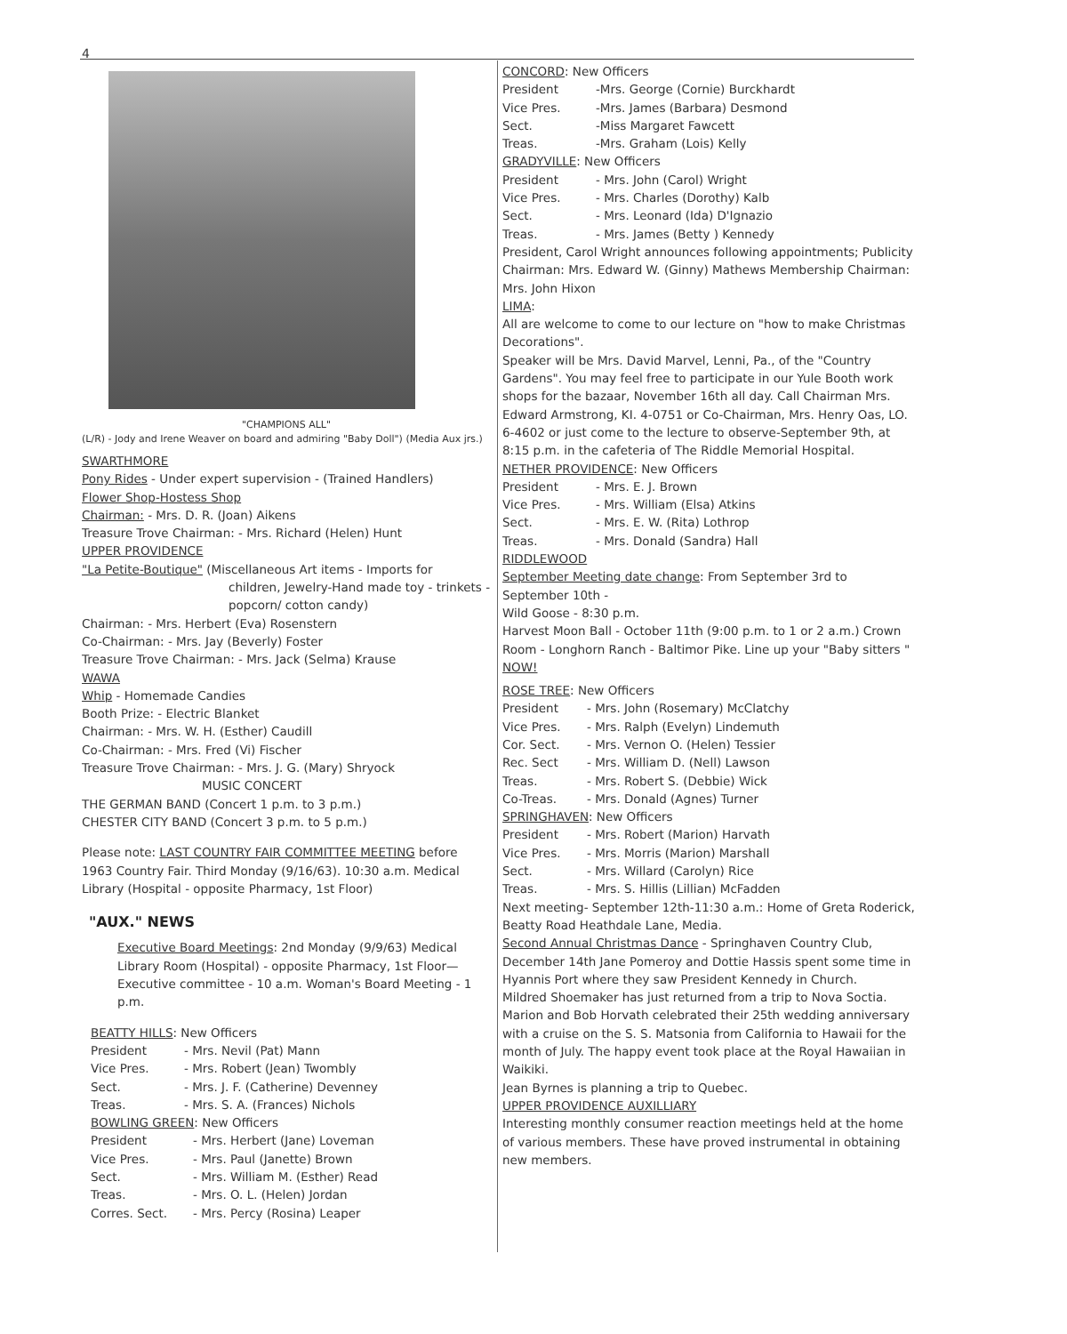4
"CHAMPIONS ALL"
(L/R) - Jody and Irene Weaver on board and admiring "Baby Doll") (Media Aux jrs.)
SWARTHMORE
Pony Rides - Under expert supervision - (Trained Handlers)
Flower Shop-Hostess Shop
Chairman: - Mrs. D. R. (Joan) Aikens
Treasure Trove Chairman: - Mrs. Richard (Helen) Hunt
UPPER PROVIDENCE
"La Petite-Boutique" (Miscellaneous Art items - Imports for
children, Jewelry-Hand made toy - trinkets - popcorn/ cotton candy)
Chairman: - Mrs. Herbert (Eva) Rosenstern
Co-Chairman: - Mrs. Jay (Beverly) Foster
Treasure Trove Chairman: - Mrs. Jack (Selma) Krause
WAWA
Whip - Homemade Candies
Booth Prize: - Electric Blanket
Chairman: - Mrs. W. H. (Esther) Caudill
Co-Chairman: - Mrs. Fred (Vi) Fischer
Treasure Trove Chairman: - Mrs. J. G. (Mary) Shryock
MUSIC CONCERT
THE GERMAN BAND (Concert 1 p.m. to 3 p.m.)
CHESTER CITY BAND (Concert 3 p.m. to 5 p.m.)
Please note: LAST COUNTRY FAIR COMMITTEE MEETING before 1963 Country Fair. Third Monday (9/16/63). 10:30 a.m. Medical Library (Hospital - opposite Pharmacy, 1st Floor)
"AUX." NEWS
Executive Board Meetings: 2nd Monday (9/9/63) Medical Library Room (Hospital) - opposite Pharmacy, 1st Floor—Executive committee - 10 a.m. Woman's Board Meeting - 1 p.m.
BEATTY HILLS: New Officers
President - Mrs. Nevil (Pat) Mann
Vice Pres. - Mrs. Robert (Jean) Twombly
Sect. - Mrs. J. F. (Catherine) Devenney
Treas. - Mrs. S. A. (Frances) Nichols
BOWLING GREEN: New Officers
President - Mrs. Herbert (Jane) Loveman
Vice Pres. - Mrs. Paul (Janette) Brown
Sect. - Mrs. William M. (Esther) Read
Treas. - Mrs. O. L. (Helen) Jordan
Corres. Sect. - Mrs. Percy (Rosina) Leaper
CONCORD: New Officers
President -Mrs. George (Cornie) Burckhardt
Vice Pres. -Mrs. James (Barbara) Desmond
Sect. -Miss Margaret Fawcett
Treas. -Mrs. Graham (Lois) Kelly
GRADYVILLE: New Officers
President - Mrs. John (Carol) Wright
Vice Pres. - Mrs. Charles (Dorothy) Kalb
Sect. - Mrs. Leonard (Ida) D'Ignazio
Treas. - Mrs. James (Betty ) Kennedy
President, Carol Wright announces following appointments; Publicity Chairman: Mrs. Edward W. (Ginny) Mathews Membership Chairman: Mrs. John Hixon
LIMA:
All are welcome to come to our lecture on "how to make Christmas Decorations".
Speaker will be Mrs. David Marvel, Lenni, Pa., of the "Country Gardens". You may feel free to participate in our Yule Booth work shops for the bazaar, November 16th all day. Call Chairman Mrs. Edward Armstrong, KI. 4-0751 or Co-Chairman, Mrs. Henry Oas, LO. 6-4602 or just come to the lecture to observe-September 9th, at 8:15 p.m. in the cafeteria of The Riddle Memorial Hospital.
NETHER PROVIDENCE: New Officers
President - Mrs. E. J. Brown
Vice Pres. - Mrs. William (Elsa) Atkins
Sect. - Mrs. E. W. (Rita) Lothrop
Treas. - Mrs. Donald (Sandra) Hall
RIDDLEWOOD
September Meeting date change: From September 3rd to September 10th -
Wild Goose - 8:30 p.m.
Harvest Moon Ball - October 11th (9:00 p.m. to 1 or 2 a.m.) Crown Room - Longhorn Ranch - Baltimor Pike. Line up your "Baby sitters " NOW!
ROSE TREE: New Officers
President - Mrs. John (Rosemary) McClatchy
Vice Pres. - Mrs. Ralph (Evelyn) Lindemuth
Cor. Sect. - Mrs. Vernon O. (Helen) Tessier
Rec. Sect - Mrs. William D. (Nell) Lawson
Treas. - Mrs. Robert S. (Debbie) Wick
Co-Treas. - Mrs. Donald (Agnes) Turner
SPRINGHAVEN: New Officers
President - Mrs. Robert (Marion) Harvath
Vice Pres. - Mrs. Morris (Marion) Marshall
Sect. - Mrs. Willard (Carolyn) Rice
Treas. - Mrs. S. Hillis (Lillian) McFadden
Next meeting- September 12th-11:30 a.m.: Home of Greta Roderick, Beatty Road Heathdale Lane, Media.
Second Annual Christmas Dance - Springhaven Country Club, December 14th Jane Pomeroy and Dottie Hassis spent some time in Hyannis Port where they saw President Kennedy in Church.
Mildred Shoemaker has just returned from a trip to Nova Soctia.
Marion and Bob Horvath celebrated their 25th wedding anniversary with a cruise on the S. S. Matsonia from California to Hawaii for the month of July. The happy event took place at the Royal Hawaiian in Waikiki.
Jean Byrnes is planning a trip to Quebec.
UPPER PROVIDENCE AUXILLIARY
Interesting monthly consumer reaction meetings held at the home of various members. These have proved instrumental in obtaining new members.